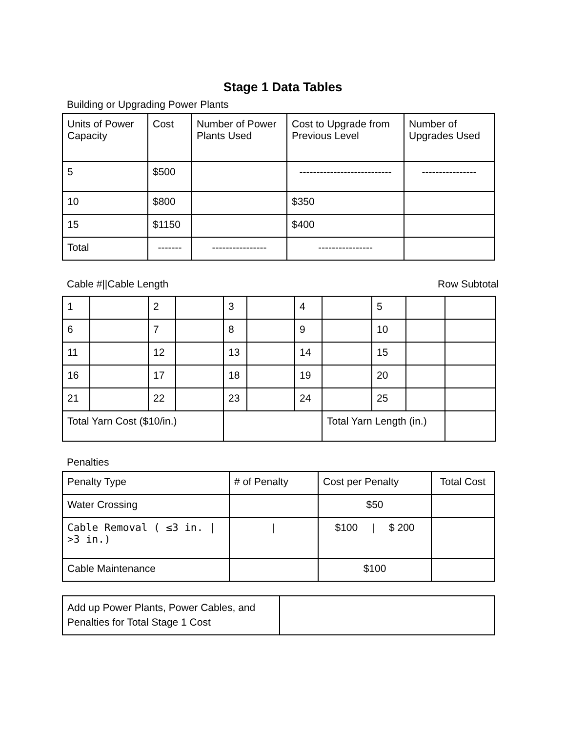Stage 1 Data Tables
Building or Upgrading Power Plants
| Units of Power Capacity | Cost | Number of Power Plants Used | Cost to Upgrade from Previous Level | Number of Upgrades Used |
| 5 | $500 | | --------------------------- | ---------------- |
| 10 | $800 | | $350 | |
| 15 | $1150 | | $400 | |
| Total | ------- | ---------------- | ---------------- | |
Cable #||Cable Length Row Subtotal
| 1 | | 2 | | 3 | | 4 | | 5 | | |
| 6 | | 7 | | 8 | | 9 | | 10 | | |
| 11 | | 12 | | 13 | | 14 | | 15 | | |
| 16 | | 17 | | 18 | | 19 | | 20 | | |
| 21 | | 22 | | 23 | | 24 | | 25 | | |
| Total Yarn Cost ($10/in.) | | | | | | | Total Yarn Length (in.) | | | |
Penalties
| Penalty Type | # of Penalty | Cost per Penalty | Total Cost |
| Water Crossing | | $50 | |
| Cable Removal ( ≤3 in. / >3 in.) | / | $100 / $ 200 | |
| Cable Maintenance | | $100 | |
| Add up Power Plants, Power Cables, and Penalties for Total Stage 1 Cost | |